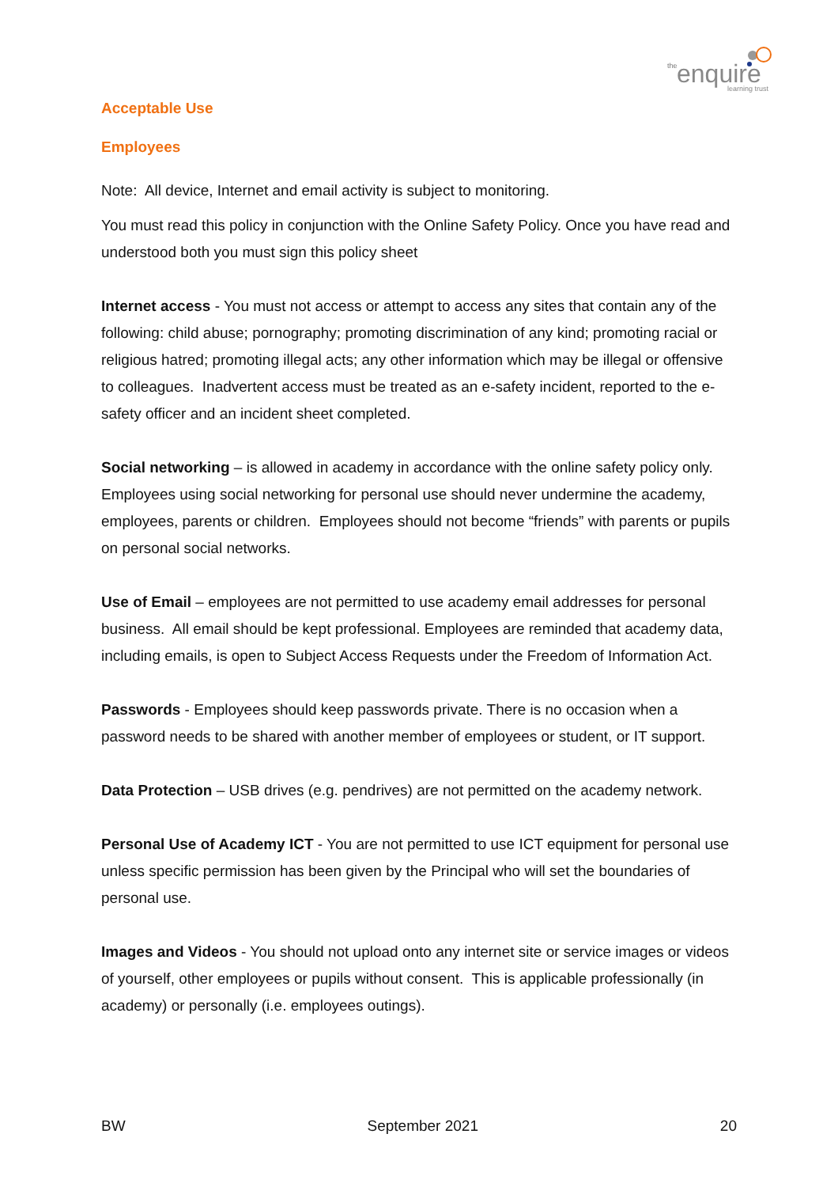the
enquire
learning trust
Acceptable Use
Employees
Note: All device, Internet and email activity is subject to monitoring.
You must read this policy in conjunction with the Online Safety Policy. Once you have read and understood both you must sign this policy sheet
Internet access - You must not access or attempt to access any sites that contain any of the following: child abuse; pornography; promoting discrimination of any kind; promoting racial or religious hatred; promoting illegal acts; any other information which may be illegal or offensive to colleagues. Inadvertent access must be treated as an e-safety incident, reported to the e-safety officer and an incident sheet completed.
Social networking – is allowed in academy in accordance with the online safety policy only. Employees using social networking for personal use should never undermine the academy, employees, parents or children. Employees should not become “friends” with parents or pupils on personal social networks.
Use of Email – employees are not permitted to use academy email addresses for personal business. All email should be kept professional. Employees are reminded that academy data, including emails, is open to Subject Access Requests under the Freedom of Information Act.
Passwords - Employees should keep passwords private. There is no occasion when a password needs to be shared with another member of employees or student, or IT support.
Data Protection – USB drives (e.g. pendrives) are not permitted on the academy network.
Personal Use of Academy ICT - You are not permitted to use ICT equipment for personal use unless specific permission has been given by the Principal who will set the boundaries of personal use.
Images and Videos - You should not upload onto any internet site or service images or videos of yourself, other employees or pupils without consent. This is applicable professionally (in academy) or personally (i.e. employees outings).
BW September 2021 20